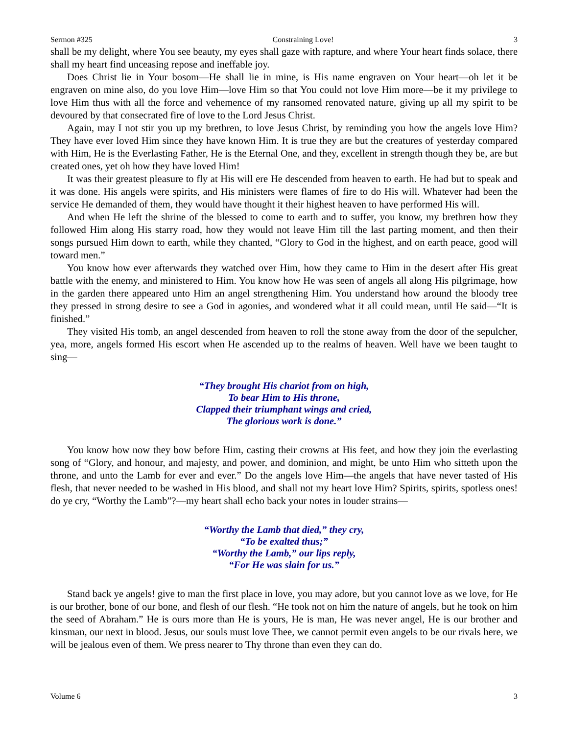Sermon #325 Constraining Love! 3
shall be my delight, where You see beauty, my eyes shall gaze with rapture, and where Your heart finds solace, there shall my heart find unceasing repose and ineffable joy.
Does Christ lie in Your bosom—He shall lie in mine, is His name engraven on Your heart—oh let it be engraven on mine also, do you love Him—love Him so that You could not love Him more—be it my privilege to love Him thus with all the force and vehemence of my ransomed renovated nature, giving up all my spirit to be devoured by that consecrated fire of love to the Lord Jesus Christ.
Again, may I not stir you up my brethren, to love Jesus Christ, by reminding you how the angels love Him? They have ever loved Him since they have known Him. It is true they are but the creatures of yesterday compared with Him, He is the Everlasting Father, He is the Eternal One, and they, excellent in strength though they be, are but created ones, yet oh how they have loved Him!
It was their greatest pleasure to fly at His will ere He descended from heaven to earth. He had but to speak and it was done. His angels were spirits, and His ministers were flames of fire to do His will. Whatever had been the service He demanded of them, they would have thought it their highest heaven to have performed His will.
And when He left the shrine of the blessed to come to earth and to suffer, you know, my brethren how they followed Him along His starry road, how they would not leave Him till the last parting moment, and then their songs pursued Him down to earth, while they chanted, “Glory to God in the highest, and on earth peace, good will toward men.”
You know how ever afterwards they watched over Him, how they came to Him in the desert after His great battle with the enemy, and ministered to Him. You know how He was seen of angels all along His pilgrimage, how in the garden there appeared unto Him an angel strengthening Him. You understand how around the bloody tree they pressed in strong desire to see a God in agonies, and wondered what it all could mean, until He said—“It is finished.”
They visited His tomb, an angel descended from heaven to roll the stone away from the door of the sepulcher, yea, more, angels formed His escort when He ascended up to the realms of heaven. Well have we been taught to sing—
“They brought His chariot from on high,
To bear Him to His throne,
Clapped their triumphant wings and cried,
The glorious work is done.”
You know how now they bow before Him, casting their crowns at His feet, and how they join the everlasting song of “Glory, and honour, and majesty, and power, and dominion, and might, be unto Him who sitteth upon the throne, and unto the Lamb for ever and ever.” Do the angels love Him—the angels that have never tasted of His flesh, that never needed to be washed in His blood, and shall not my heart love Him? Spirits, spirits, spotless ones! do ye cry, “Worthy the Lamb”?—my heart shall echo back your notes in louder strains—
“Worthy the Lamb that died,” they cry,
“To be exalted thus;”
“Worthy the Lamb,” our lips reply,
“For He was slain for us.”
Stand back ye angels! give to man the first place in love, you may adore, but you cannot love as we love, for He is our brother, bone of our bone, and flesh of our flesh. “He took not on him the nature of angels, but he took on him the seed of Abraham.” He is ours more than He is yours, He is man, He was never angel, He is our brother and kinsman, our next in blood. Jesus, our souls must love Thee, we cannot permit even angels to be our rivals here, we will be jealous even of them. We press nearer to Thy throne than even they can do.
Volume 6 3